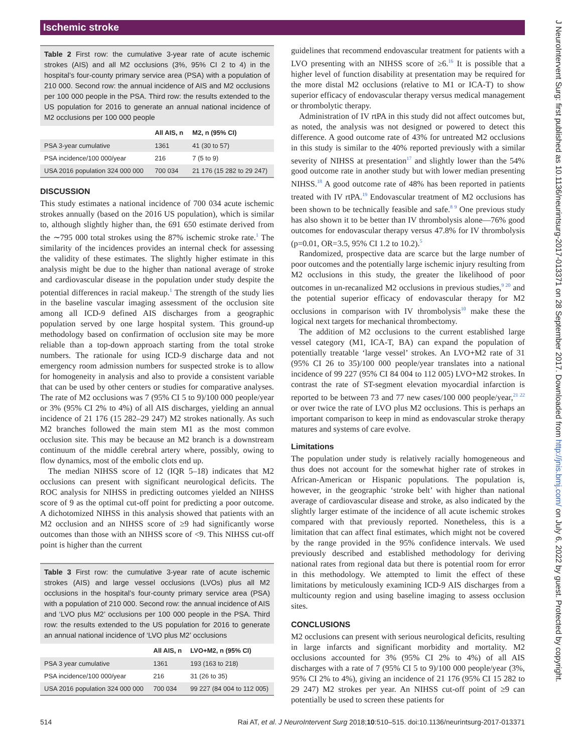Ischemic stroke
Table 2 First row: the cumulative 3-year rate of acute ischemic strokes (AIS) and all M2 occlusions (3%, 95% CI 2 to 4) in the hospital’s four-county primary service area (PSA) with a population of 210 000. Second row: the annual incidence of AIS and M2 occlusions per 100 000 people in the PSA. Third row: the results extended to the US population for 2016 to generate an annual national incidence of M2 occlusions per 100 000 people
| | All AIS, n | M2, n (95% CI) |
| --- | --- | --- |
| PSA 3-year cumulative | 1361 | 41 (30 to 57) |
| PSA incidence/100 000/year | 216 | 7 (5 to 9) |
| USA 2016 population 324 000 000 | 700 034 | 21 176 (15 282 to 29 247) |
DISCUSSION
This study estimates a national incidence of 700 034 acute ischemic strokes annually (based on the 2016 US population), which is similar to, although slightly higher than, the 691 650 estimate derived from the ∼795 000 total strokes using the 87% ischemic stroke rate.<sup>1</sup> The similarity of the incidences provides an internal check for assessing the validity of these estimates. The slightly higher estimate in this analysis might be due to the higher than national average of stroke and cardiovascular disease in the population under study despite the potential differences in racial makeup.<sup>1</sup> The strength of the study lies in the baseline vascular imaging assessment of the occlusion site among all ICD-9 defined AIS discharges from a geographic population served by one large hospital system. This ground-up methodology based on confirmation of occlusion site may be more reliable than a top-down approach starting from the total stroke numbers. The rationale for using ICD-9 discharge data and not emergency room admission numbers for suspected stroke is to allow for homogeneity in analysis and also to provide a consistent variable that can be used by other centers or studies for comparative analyses. The rate of M2 occlusions was 7 (95% CI 5 to 9)/100 000 people/year or 3% (95% CI 2% to 4%) of all AIS discharges, yielding an annual incidence of 21 176 (15 282–29 247) M2 strokes nationally. As such M2 branches followed the main stem M1 as the most common occlusion site. This may be because an M2 branch is a downstream continuum of the middle cerebral artery where, possibly, owing to flow dynamics, most of the embolic clots end up.
The median NIHSS score of 12 (IQR 5–18) indicates that M2 occlusions can present with significant neurological deficits. The ROC analysis for NIHSS in predicting outcomes yielded an NIHSS score of 9 as the optimal cut-off point for predicting a poor outcome. A dichotomized NIHSS in this analysis showed that patients with an M2 occlusion and an NIHSS score of ≥9 had significantly worse outcomes than those with an NIHSS score of <9. This NIHSS cut-off point is higher than the current
Table 3 First row: the cumulative 3-year rate of acute ischemic strokes (AIS) and large vessel occlusions (LVOs) plus all M2 occlusions in the hospital’s four-county primary service area (PSA) with a population of 210 000. Second row: the annual incidence of AIS and ‘LVO plus M2’ occlusions per 100 000 people in the PSA. Third row: the results extended to the US population for 2016 to generate an annual national incidence of ‘LVO plus M2’ occlusions
| | All AIS, n | LVO+M2, n (95% CI) |
| --- | --- | --- |
| PSA 3 year cumulative | 1361 | 193 (163 to 218) |
| PSA incidence/100 000/year | 216 | 31 (26 to 35) |
| USA 2016 population 324 000 000 | 700 034 | 99 227 (84 004 to 112 005) |
guidelines that recommend endovascular treatment for patients with a LVO presenting with an NIHSS score of ≥6.<sup>16</sup> It is possible that a higher level of function disability at presentation may be required for the more distal M2 occlusions (relative to M1 or ICA-T) to show superior efficacy of endovascular therapy versus medical management or thrombolytic therapy.
Administration of IV rtPA in this study did not affect outcomes but, as noted, the analysis was not designed or powered to detect this difference. A good outcome rate of 43% for untreated M2 occlusions in this study is similar to the 40% reported previously with a similar severity of NIHSS at presentation<sup>17</sup> and slightly lower than the 54% good outcome rate in another study but with lower median presenting NIHSS.<sup>18</sup> A good outcome rate of 48% has been reported in patients treated with IV rtPA.<sup>19</sup> Endovascular treatment of M2 occlusions has been shown to be technically feasible and safe.<sup>8 9</sup> One previous study has also shown it to be better than IV thrombolysis alone—76% good outcomes for endovascular therapy versus 47.8% for IV thrombolysis (p=0.01, OR=3.5, 95% CI 1.2 to 10.2).<sup>5</sup>
Randomized, prospective data are scarce but the large number of poor outcomes and the potentially large ischemic injury resulting from M2 occlusions in this study, the greater the likelihood of poor outcomes in un-recanalized M2 occlusions in previous studies,<sup>9 20</sup> and the potential superior efficacy of endovascular therapy for M2 occlusions in comparison with IV thrombolysis<sup>10</sup> make these the logical next targets for mechanical thrombectomy.
The addition of M2 occlusions to the current established large vessel category (M1, ICA-T, BA) can expand the population of potentially treatable ‘large vessel’ strokes. An LVO+M2 rate of 31 (95% CI 26 to 35)/100 000 people/year translates into a national incidence of 99 227 (95% CI 84 004 to 112 005) LVO+M2 strokes. In contrast the rate of ST-segment elevation myocardial infarction is reported to be between 73 and 77 new cases/100 000 people/year,<sup>21 22</sup> or over twice the rate of LVO plus M2 occlusions. This is perhaps an important comparison to keep in mind as endovascular stroke therapy matures and systems of care evolve.
Limitations
The population under study is relatively racially homogeneous and thus does not account for the somewhat higher rate of strokes in African-American or Hispanic populations. The population is, however, in the geographic ‘stroke belt’ with higher than national average of cardiovascular disease and stroke, as also indicated by the slightly larger estimate of the incidence of all acute ischemic strokes compared with that previously reported. Nonetheless, this is a limitation that can affect final estimates, which might not be covered by the range provided in the 95% confidence intervals. We used previously described and established methodology for deriving national rates from regional data but there is potential room for error in this methodology. We attempted to limit the effect of these limitations by meticulously examining ICD-9 AIS discharges from a multicounty region and using baseline imaging to assess occlusion sites.
CONCLUSIONS
M2 occlusions can present with serious neurological deficits, resulting in large infarcts and significant morbidity and mortality. M2 occlusions accounted for 3% (95% CI 2% to 4%) of all AIS discharges with a rate of 7 (95% CI 5 to 9)/100 000 people/year (3%, 95% CI 2% to 4%), giving an incidence of 21 176 (95% CI 15 282 to 29 247) M2 strokes per year. An NIHSS cut-off point of ≥9 can potentially be used to screen these patients for
514 Rai AT, et al. J NeuroIntervent Surg 2018;10:510–515. doi:10.1136/neurintsurg-2017-013371
J NeuroIntervent Surg: first published as 10.1136/neurintsurg-2017-013371 on 28 September 2017. Downloaded from http://jnis.bmj.com/ on July 6, 2022 by guest. Protected by copyright.